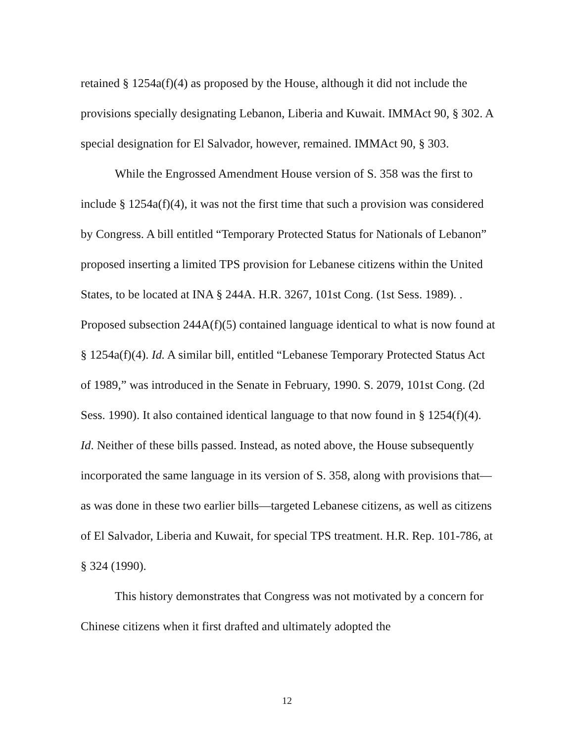retained § 1254a(f)(4) as proposed by the House, although it did not include the provisions specially designating Lebanon, Liberia and Kuwait. IMMAct 90, § 302. A special designation for El Salvador, however, remained. IMMAct 90, § 303.
While the Engrossed Amendment House version of S. 358 was the first to include § 1254a(f)(4), it was not the first time that such a provision was considered by Congress. A bill entitled “Temporary Protected Status for Nationals of Lebanon” proposed inserting a limited TPS provision for Lebanese citizens within the United States, to be located at INA § 244A. H.R. 3267, 101st Cong. (1st Sess. 1989). . Proposed subsection 244A(f)(5) contained language identical to what is now found at § 1254a(f)(4). Id. A similar bill, entitled “Lebanese Temporary Protected Status Act of 1989,” was introduced in the Senate in February, 1990. S. 2079, 101st Cong. (2d Sess. 1990). It also contained identical language to that now found in § 1254(f)(4). Id. Neither of these bills passed. Instead, as noted above, the House subsequently incorporated the same language in its version of S. 358, along with provisions that—as was done in these two earlier bills—targeted Lebanese citizens, as well as citizens of El Salvador, Liberia and Kuwait, for special TPS treatment. H.R. Rep. 101-786, at § 324 (1990).
This history demonstrates that Congress was not motivated by a concern for Chinese citizens when it first drafted and ultimately adopted the
12